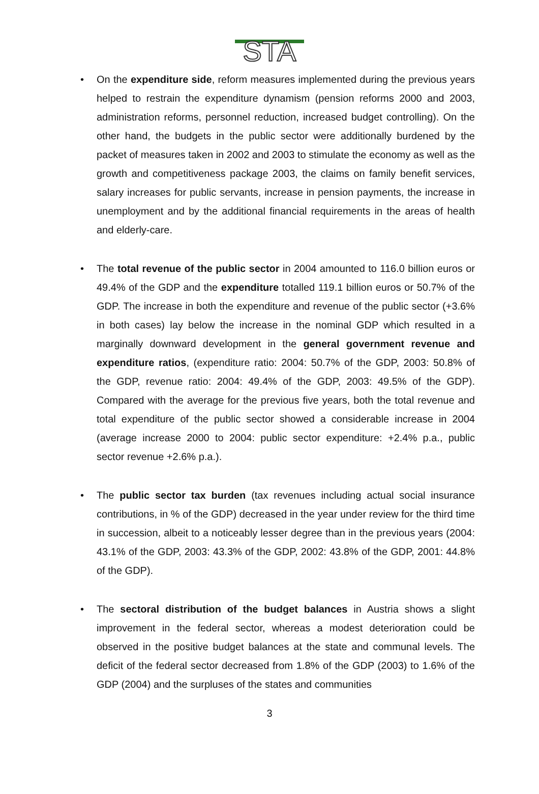STA
• On the expenditure side, reform measures implemented during the previous years helped to restrain the expenditure dynamism (pension reforms 2000 and 2003, administration reforms, personnel reduction, increased budget controlling). On the other hand, the budgets in the public sector were additionally burdened by the packet of measures taken in 2002 and 2003 to stimulate the economy as well as the growth and competitiveness package 2003, the claims on family benefit services, salary increases for public servants, increase in pension payments, the increase in unemployment and by the additional financial requirements in the areas of health and elderly-care.
• The total revenue of the public sector in 2004 amounted to 116.0 billion euros or 49.4% of the GDP and the expenditure totalled 119.1 billion euros or 50.7% of the GDP. The increase in both the expenditure and revenue of the public sector (+3.6% in both cases) lay below the increase in the nominal GDP which resulted in a marginally downward development in the general government revenue and expenditure ratios, (expenditure ratio: 2004: 50.7% of the GDP, 2003: 50.8% of the GDP, revenue ratio: 2004: 49.4% of the GDP, 2003: 49.5% of the GDP). Compared with the average for the previous five years, both the total revenue and total expenditure of the public sector showed a considerable increase in 2004 (average increase 2000 to 2004: public sector expenditure: +2.4% p.a., public sector revenue +2.6% p.a.).
• The public sector tax burden (tax revenues including actual social insurance contributions, in % of the GDP) decreased in the year under review for the third time in succession, albeit to a noticeably lesser degree than in the previous years (2004: 43.1% of the GDP, 2003: 43.3% of the GDP, 2002: 43.8% of the GDP, 2001: 44.8% of the GDP).
• The sectoral distribution of the budget balances in Austria shows a slight improvement in the federal sector, whereas a modest deterioration could be observed in the positive budget balances at the state and communal levels. The deficit of the federal sector decreased from 1.8% of the GDP (2003) to 1.6% of the GDP (2004) and the surpluses of the states and communities
3